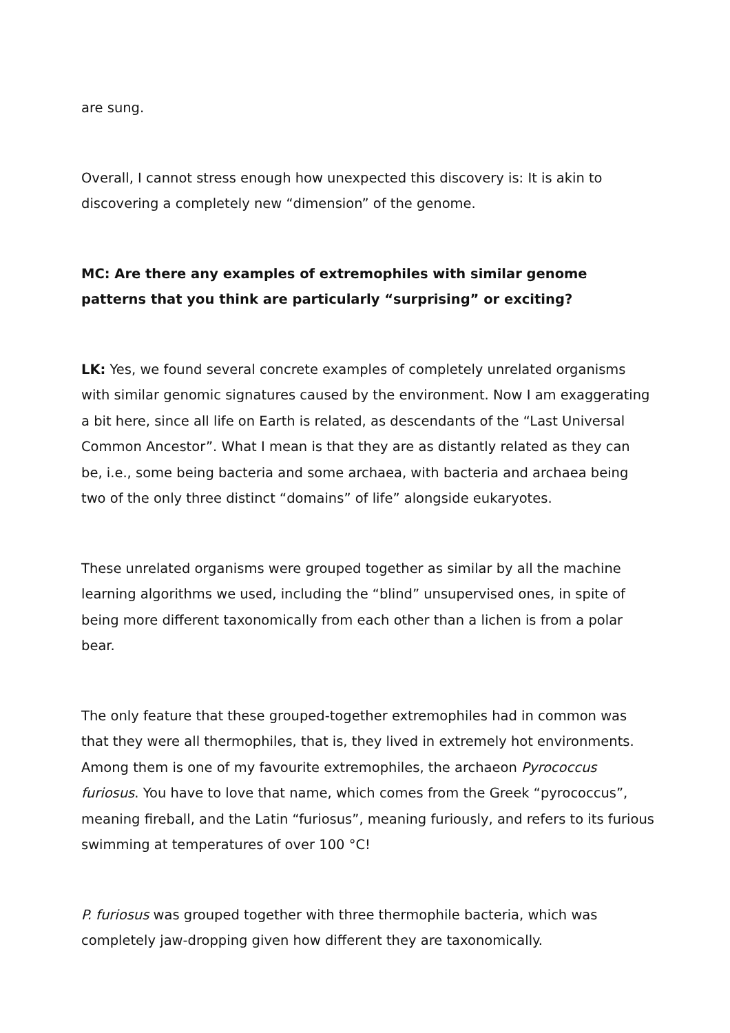are sung.
Overall, I cannot stress enough how unexpected this discovery is: It is akin to discovering a completely new “dimension” of the genome.
MC: Are there any examples of extremophiles with similar genome patterns that you think are particularly “surprising” or exciting?
LK: Yes, we found several concrete examples of completely unrelated organisms with similar genomic signatures caused by the environment. Now I am exaggerating a bit here, since all life on Earth is related, as descendants of the “Last Universal Common Ancestor”. What I mean is that they are as distantly related as they can be, i.e., some being bacteria and some archaea, with bacteria and archaea being two of the only three distinct “domains” of life” alongside eukaryotes.
These unrelated organisms were grouped together as similar by all the machine learning algorithms we used, including the “blind” unsupervised ones, in spite of being more different taxonomically from each other than a lichen is from a polar bear.
The only feature that these grouped-together extremophiles had in common was that they were all thermophiles, that is, they lived in extremely hot environments. Among them is one of my favourite extremophiles, the archaeon Pyrococcus furiosus. You have to love that name, which comes from the Greek “pyrococcus”, meaning fireball, and the Latin “furiosus”, meaning furiously, and refers to its furious swimming at temperatures of over 100 °C!
P. furiosus was grouped together with three thermophile bacteria, which was completely jaw-dropping given how different they are taxonomically.